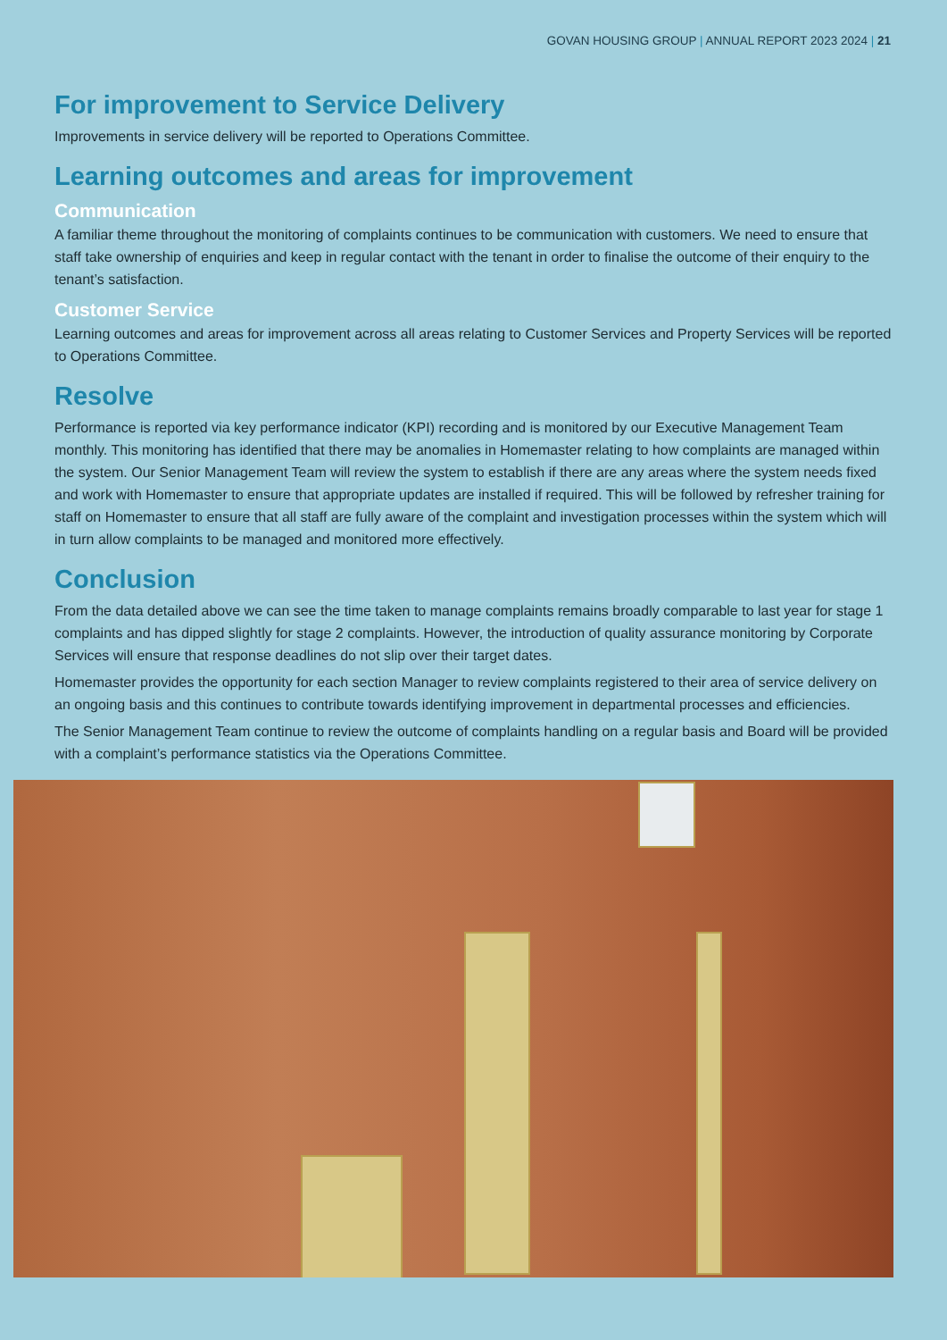GOVAN HOUSING GROUP | ANNUAL REPORT 2023 2024 | 21
For improvement to Service Delivery
Improvements in service delivery will be reported to Operations Committee.
Learning outcomes and areas for improvement
Communication
A familiar theme throughout the monitoring of complaints continues to be communication with customers. We need to ensure that staff take ownership of enquiries and keep in regular contact with the tenant in order to finalise the outcome of their enquiry to the tenant’s satisfaction.
Customer Service
Learning outcomes and areas for improvement across all areas relating to Customer Services and Property Services will be reported to Operations Committee.
Resolve
Performance is reported via key performance indicator (KPI) recording and is monitored by our Executive Management Team monthly. This monitoring has identified that there may be anomalies in Homemaster relating to how complaints are managed within the system. Our Senior Management Team will review the system to establish if there are any areas where the system needs fixed and work with Homemaster to ensure that appropriate updates are installed if required. This will be followed by refresher training for staff on Homemaster to ensure that all staff are fully aware of the complaint and investigation processes within the system which will in turn allow complaints to be managed and monitored more effectively.
Conclusion
From the data detailed above we can see the time taken to manage complaints remains broadly comparable to last year for stage 1 complaints and has dipped slightly for stage 2 complaints. However, the introduction of quality assurance monitoring by Corporate Services will ensure that response deadlines do not slip over their target dates.
Homemaster provides the opportunity for each section Manager to review complaints registered to their area of service delivery on an ongoing basis and this continues to contribute towards identifying improvement in departmental processes and efficiencies.
The Senior Management Team continue to review the outcome of complaints handling on a regular basis and Board will be provided with a complaint’s performance statistics via the Operations Committee.